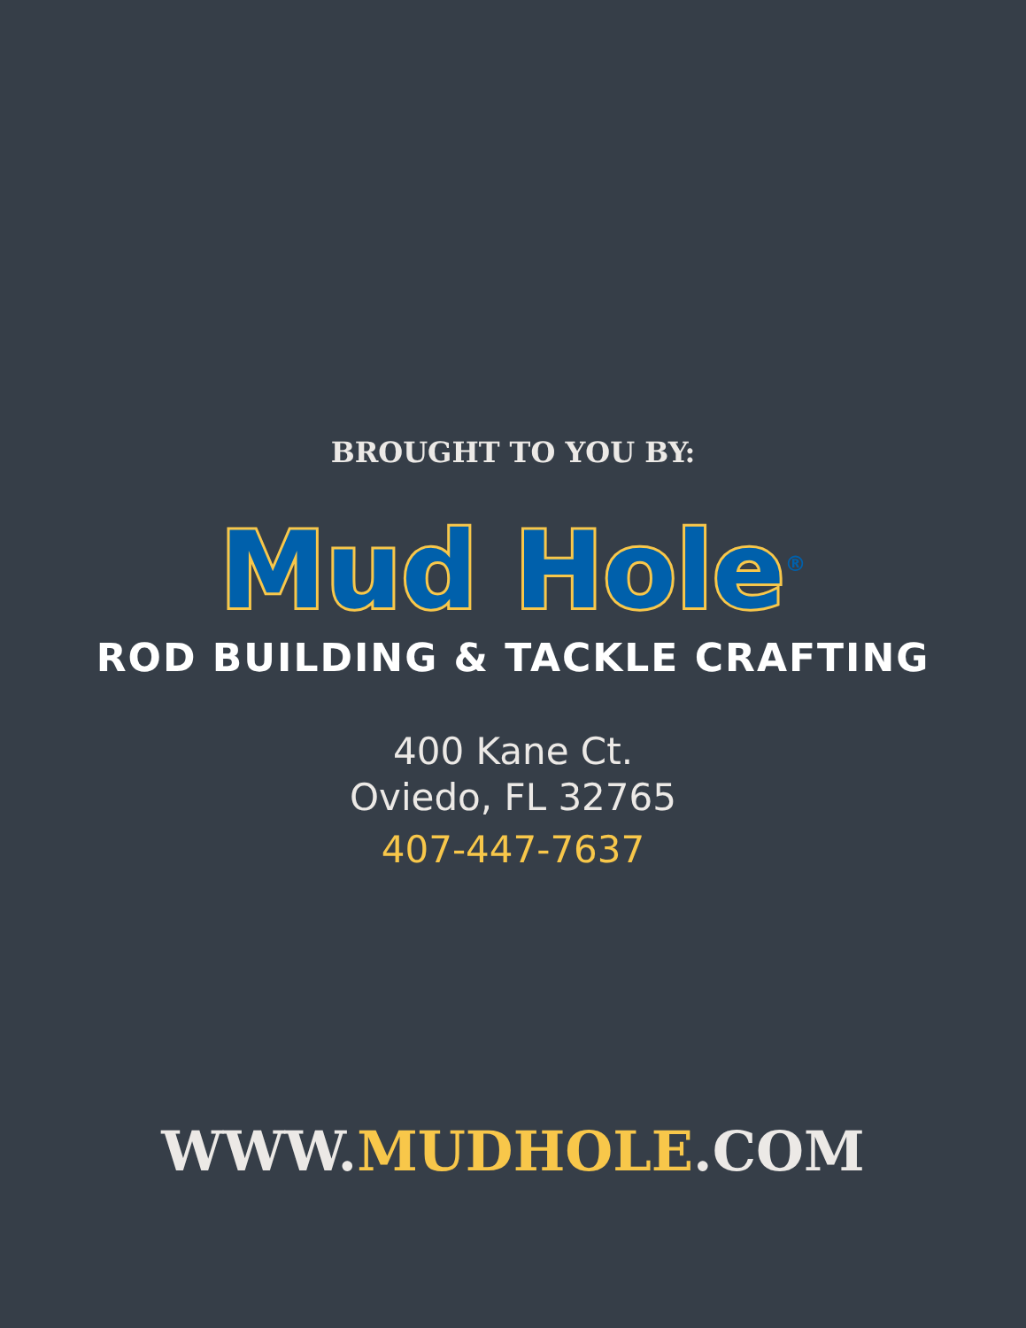BROUGHT TO YOU BY:
Mud Hole<sup>®</sup>
ROD BUILDING & TACKLE CRAFTING
400 Kane Ct.
Oviedo, FL 32765
407-447-7637
WWW.MUDHOLE.COM